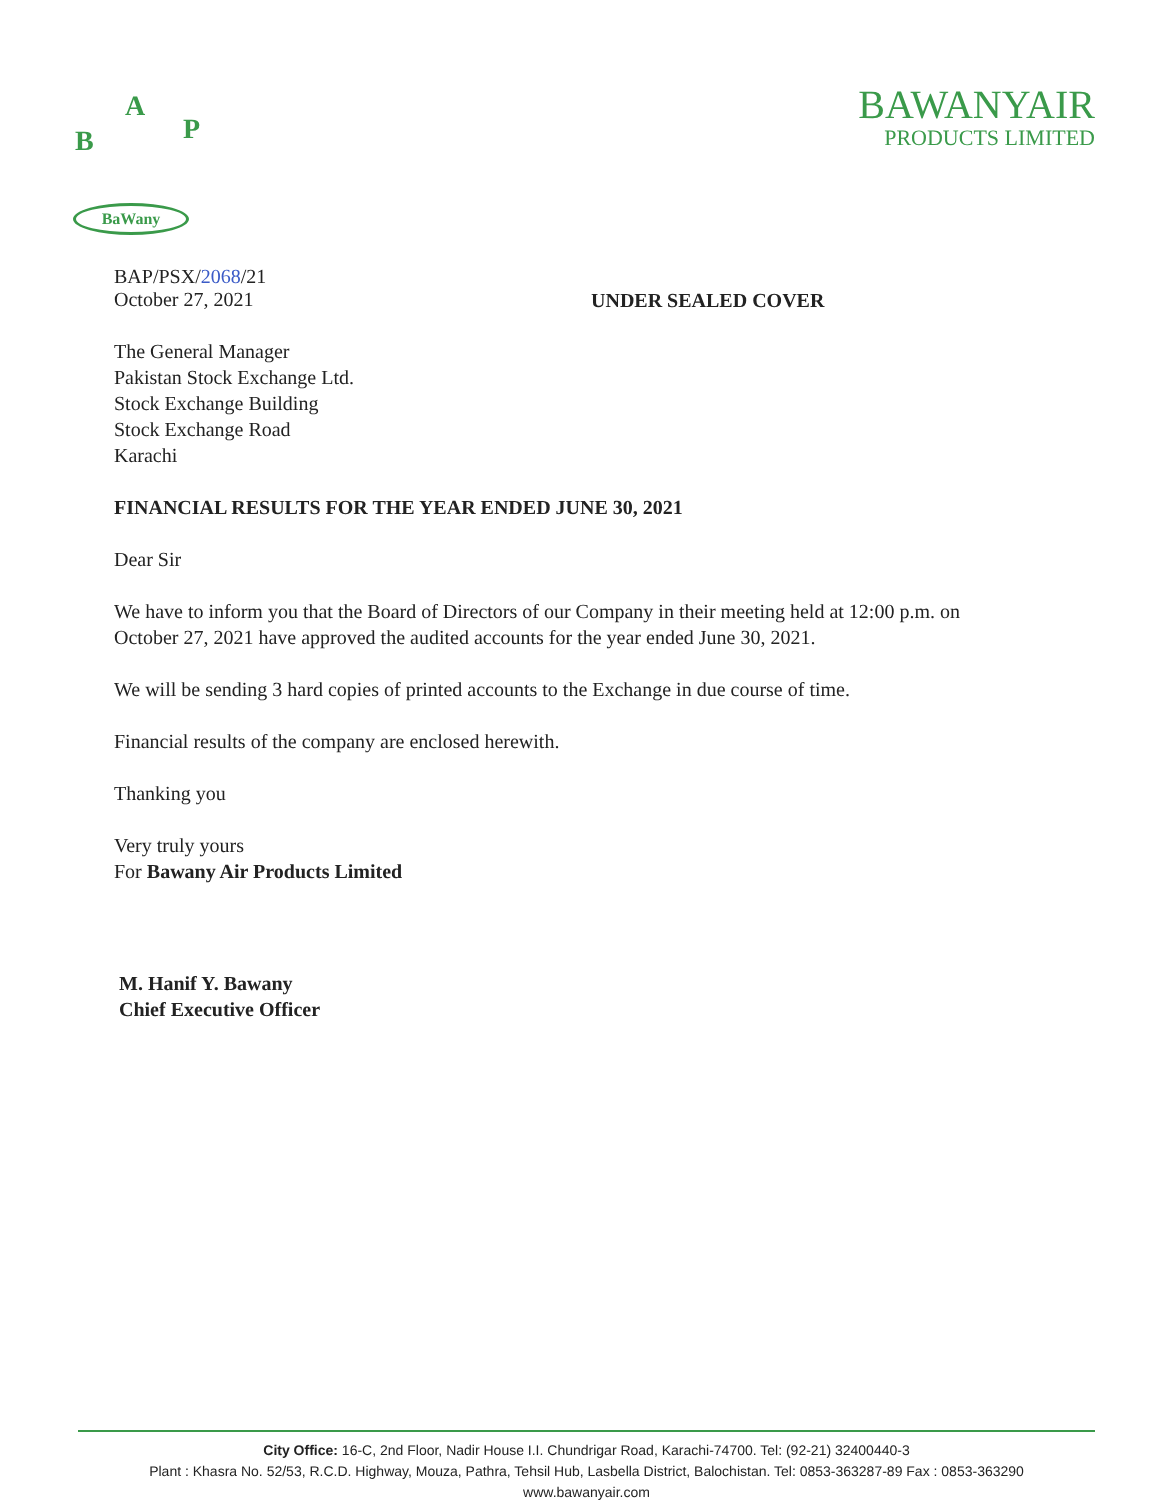A
B P
BaWany
BAWANYAIR
PRODUCTS LIMITED
BAP/PSX/2068/21
October 27, 2021
UNDER SEALED COVER
The General Manager
Pakistan Stock Exchange Ltd.
Stock Exchange Building
Stock Exchange Road
Karachi
FINANCIAL RESULTS FOR THE YEAR ENDED JUNE 30, 2021
Dear Sir
We have to inform you that the Board of Directors of our Company in their meeting held at 12:00 p.m. on October 27, 2021 have approved the audited accounts for the year ended June 30, 2021.
We will be sending 3 hard copies of printed accounts to the Exchange in due course of time.
Financial results of the company are enclosed herewith.
Thanking you
Very truly yours
For Bawany Air Products Limited
M. Hanif Y. Bawany
Chief Executive Officer
City Office: 16-C, 2nd Floor, Nadir House I.I. Chundrigar Road, Karachi-74700. Tel: (92-21) 32400440-3
Plant : Khasra No. 52/53, R.C.D. Highway, Mouza, Pathra, Tehsil Hub, Lasbella District, Balochistan. Tel: 0853-363287-89 Fax : 0853-363290
www.bawanyair.com